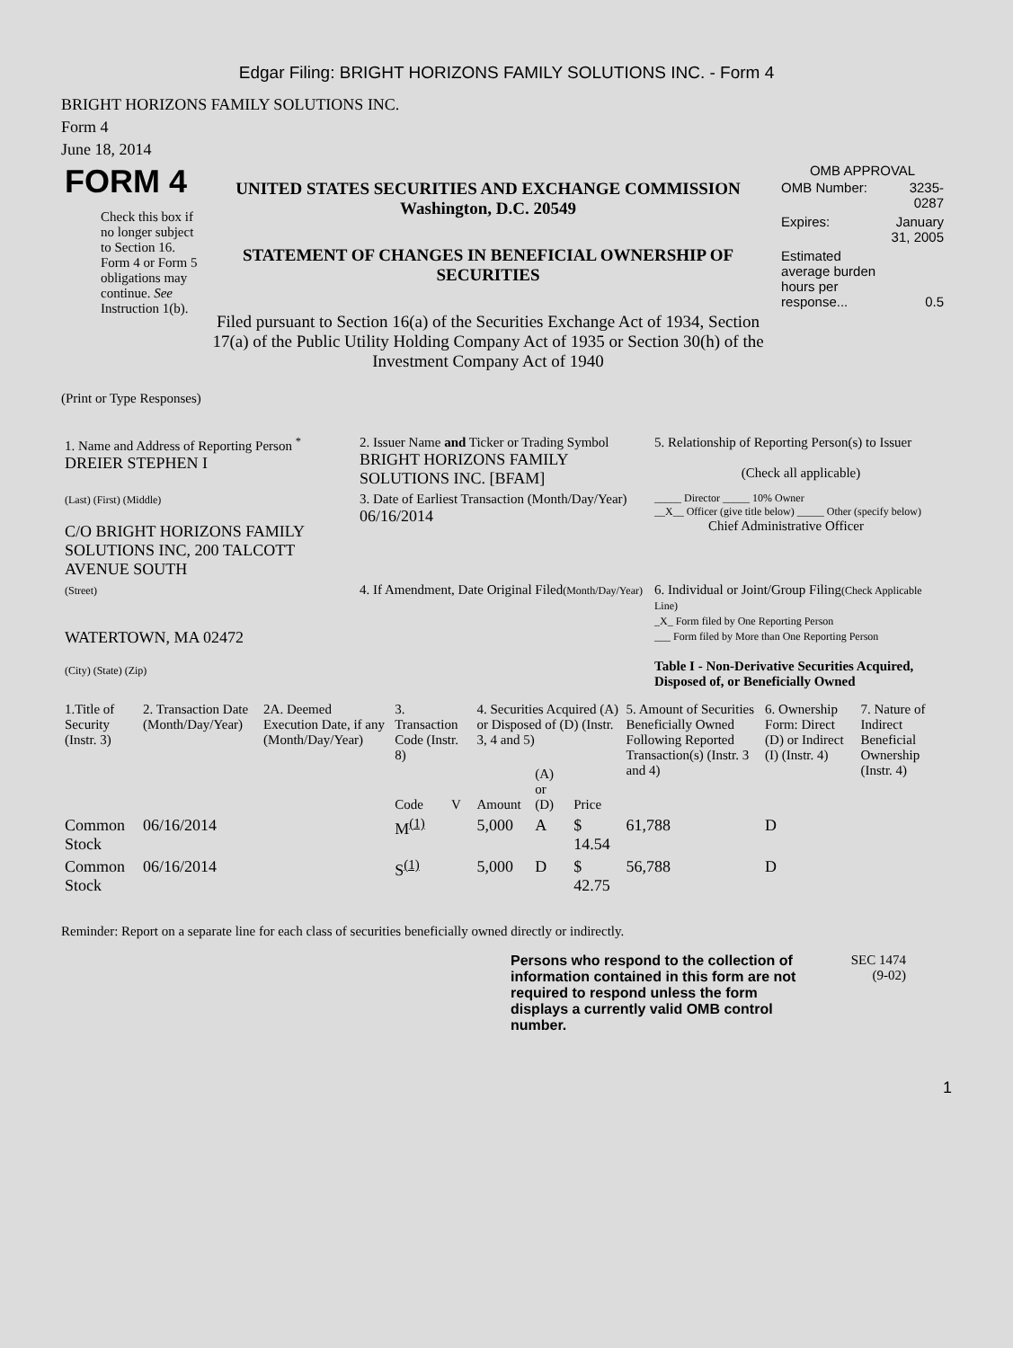Edgar Filing: BRIGHT HORIZONS FAMILY SOLUTIONS INC. - Form 4
BRIGHT HORIZONS FAMILY SOLUTIONS INC.
Form 4
June 18, 2014
| FORM 4 Check this box if no longer subject to Section 16. Form 4 or Form 5 obligations may continue. See Instruction 1(b). | UNITED STATES SECURITIES AND EXCHANGE COMMISSION Washington, D.C. 20549 STATEMENT OF CHANGES IN BENEFICIAL OWNERSHIP OF SECURITIES Filed pursuant to Section 16(a) of the Securities Exchange Act of 1934, Section 17(a) of the Public Utility Holding Company Act of 1935 or Section 30(h) of the Investment Company Act of 1940 | OMB APPROVAL / OMB Number: / 3235-0287 / / Expires: / January 31, 2005 / / Estimated average burden hours per response... / 0.5 / |
(Print or Type Responses)
| 1. Name and Address of Reporting Person <sup>*</sup> DREIER STEPHEN I | 2. Issuer Name and Ticker or Trading Symbol BRIGHT HORIZONS FAMILY SOLUTIONS INC. [BFAM] | 5. Relationship of Reporting Person(s) to Issuer (Check all applicable) |
| (Last) (First) (Middle) C/O BRIGHT HORIZONS FAMILY SOLUTIONS INC, 200 TALCOTT AVENUE SOUTH | 3. Date of Earliest Transaction (Month/Day/Year) 06/16/2014 | _____ Director _____ 10% Owner __X__ Officer (give title below) _____ Other (specify below) Chief Administrative Officer |
| (Street) WATERTOWN, MA 02472 (City) (State) (Zip) | 4. If Amendment, Date Original Filed (Month/Day/Year) | 6. Individual or Joint/Group Filing (Check Applicable Line) _X_ Form filed by One Reporting Person ___ Form filed by More than One Reporting Person Table I - Non-Derivative Securities Acquired, Disposed of, or Beneficially Owned |
| 1.Title of Security (Instr. 3) | 2. Transaction Date (Month/Day/Year) | 2A. Deemed Execution Date, if any (Month/Day/Year) | 3. Transaction Code (Instr. 8) | | 4. Securities Acquired (A) or Disposed of (D) (Instr. 3, 4 and 5) | | | 5. Amount of Securities Beneficially Owned Following Reported Transaction(s) (Instr. 3 and 4) | 6. Ownership Form: Direct (D) or Indirect (I) (Instr. 4) | 7. Nature of Indirect Beneficial Ownership (Instr. 4) |
| --- | --- | --- | --- | --- | --- | --- | --- | --- | --- | --- |
| | | | Code | V | Amount | (A) or (D) | Price | | | |
| Common Stock | 06/16/2014 | | M<sup>(1)</sup> | | 5,000 | A | $ 14.54 | 61,788 | D | |
| Common Stock | 06/16/2014 | | S<sup>(1)</sup> | | 5,000 | D | $ 42.75 | 56,788 | D | |
Reminder: Report on a separate line for each class of securities beneficially owned directly or indirectly.
Persons who respond to the collection of information contained in this form are not required to respond unless the form displays a currently valid OMB control number.
SEC 1474
(9-02)
1